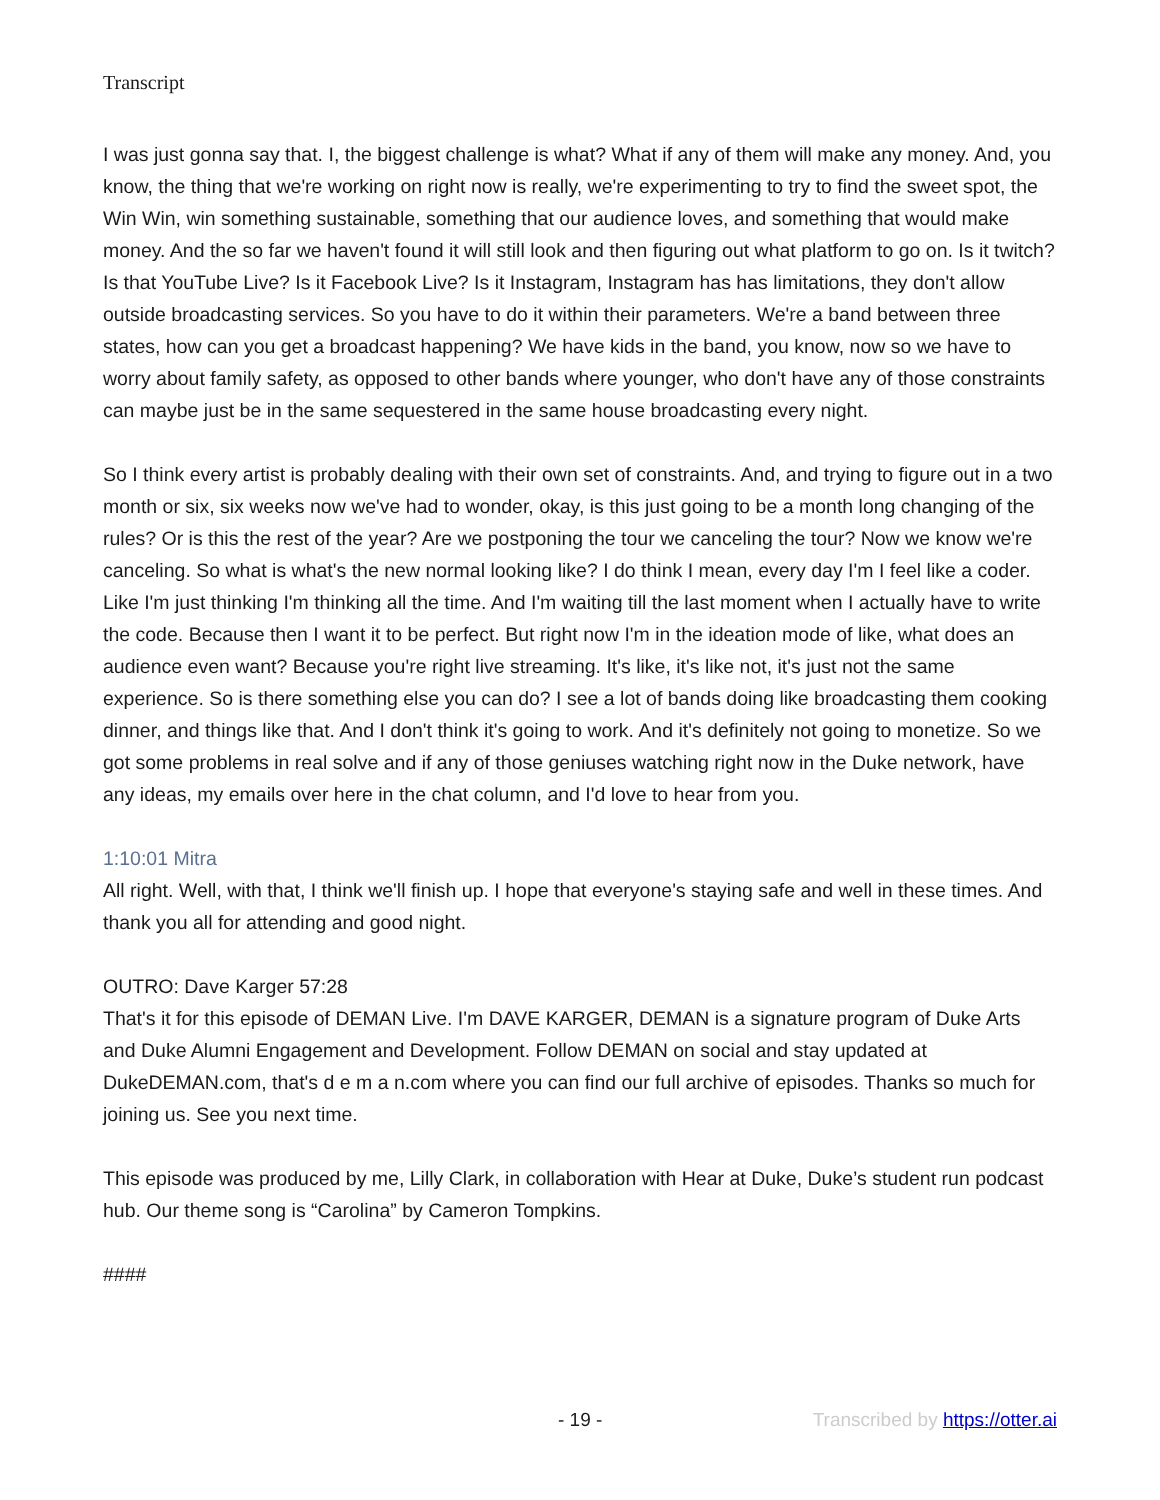Transcript
I was just gonna say that. I, the biggest challenge is what? What if any of them will make any money. And, you know, the thing that we're working on right now is really, we're experimenting to try to find the sweet spot, the Win Win, win something sustainable, something that our audience loves, and something that would make money. And the so far we haven't found it will still look and then figuring out what platform to go on. Is it twitch? Is that YouTube Live? Is it Facebook Live? Is it Instagram, Instagram has has limitations, they don't allow outside broadcasting services. So you have to do it within their parameters. We're a band between three states, how can you get a broadcast happening? We have kids in the band, you know, now so we have to worry about family safety, as opposed to other bands where younger, who don't have any of those constraints can maybe just be in the same sequestered in the same house broadcasting every night.
So I think every artist is probably dealing with their own set of constraints. And, and trying to figure out in a two month or six, six weeks now we've had to wonder, okay, is this just going to be a month long changing of the rules? Or is this the rest of the year? Are we postponing the tour we canceling the tour? Now we know we're canceling. So what is what's the new normal looking like? I do think I mean, every day I'm I feel like a coder. Like I'm just thinking I'm thinking all the time. And I'm waiting till the last moment when I actually have to write the code. Because then I want it to be perfect. But right now I'm in the ideation mode of like, what does an audience even want? Because you're right live streaming. It's like, it's like not, it's just not the same experience. So is there something else you can do? I see a lot of bands doing like broadcasting them cooking dinner, and things like that. And I don't think it's going to work. And it's definitely not going to monetize. So we got some problems in real solve and if any of those geniuses watching right now in the Duke network, have any ideas, my emails over here in the chat column, and I'd love to hear from you.
1:10:01 Mitra
All right. Well, with that, I think we'll finish up. I hope that everyone's staying safe and well in these times. And thank you all for attending and good night.
OUTRO: Dave Karger 57:28
That's it for this episode of DEMAN Live. I'm DAVE KARGER, DEMAN is a signature program of Duke Arts and Duke Alumni Engagement and Development. Follow DEMAN on social and stay updated at DukeDEMAN.com, that's d e m a n.com where you can find our full archive of episodes. Thanks so much for joining us. See you next time.
This episode was produced by me, Lilly Clark, in collaboration with Hear at Duke, Duke’s student run podcast hub. Our theme song is “Carolina” by Cameron Tompkins.
####
- 19 - Transcribed by https://otter.ai